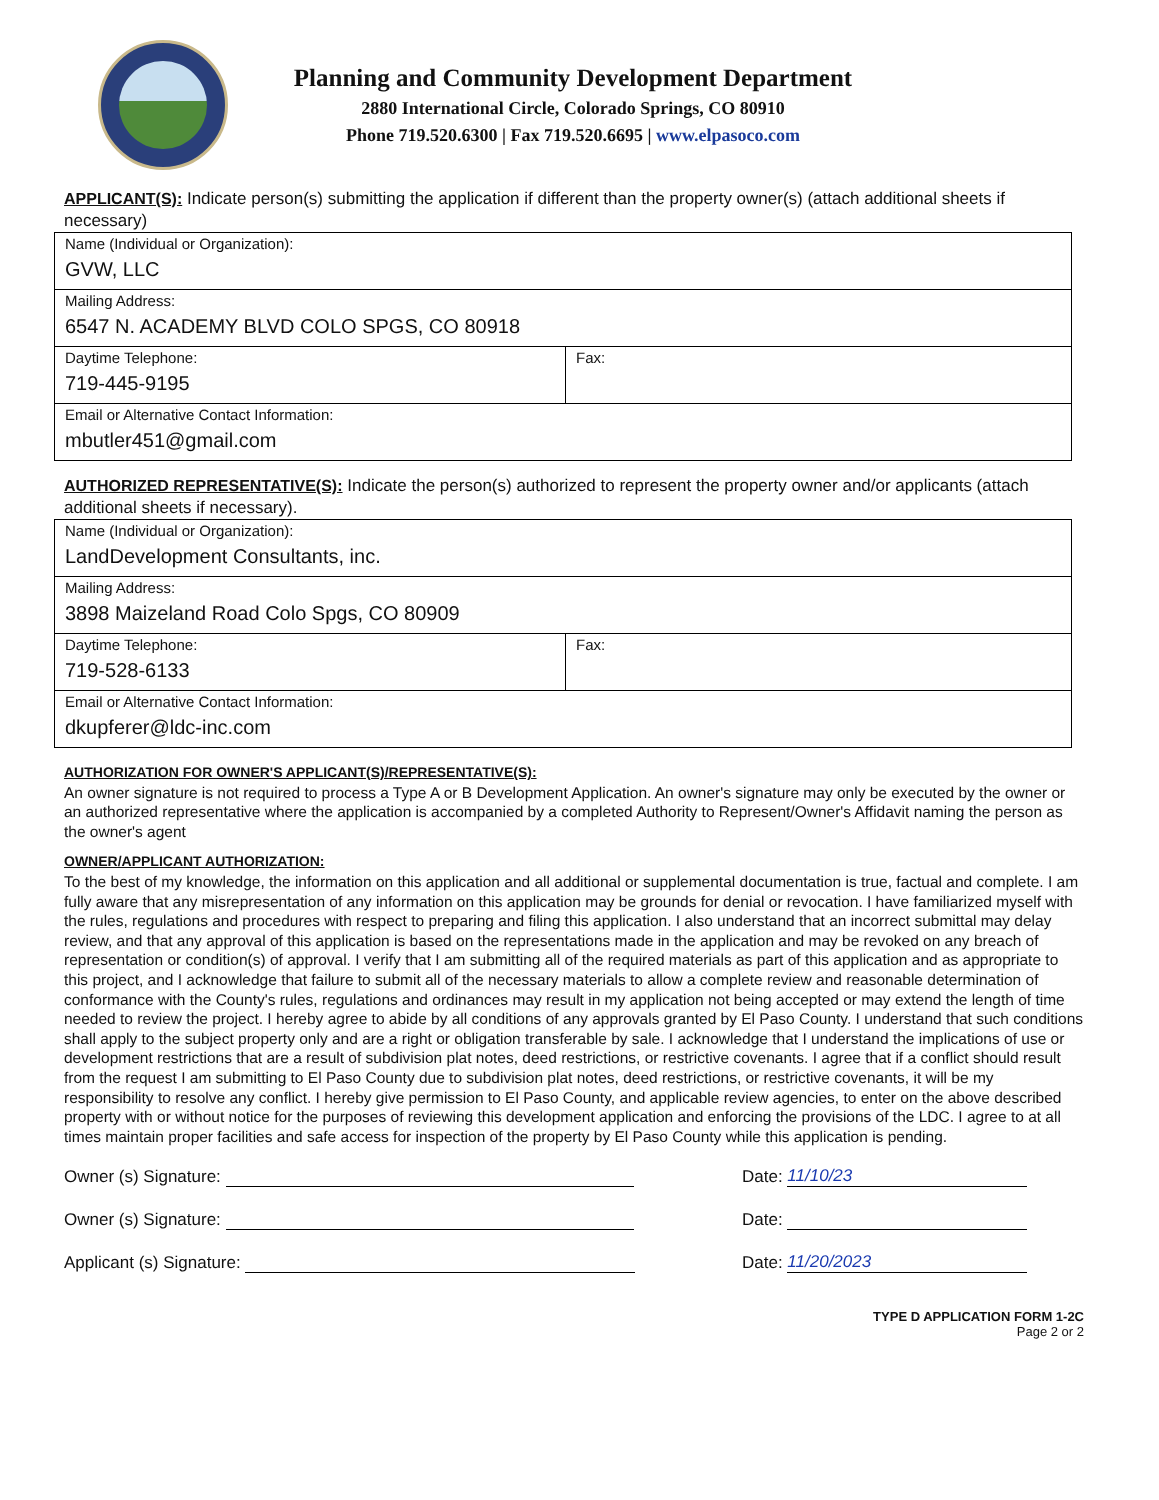Planning and Community Development Department
2880 International Circle, Colorado Springs, CO 80910
Phone 719.520.6300 | Fax 719.520.6695 | www.elpasoco.com
APPLICANT(S): Indicate person(s) submitting the application if different than the property owner(s) (attach additional sheets if necessary)
| Name (Individual or Organization): GVW, LLC | |
| Mailing Address: 6547 N. ACADEMY BLVD COLO SPGS, CO 80918 | |
| Daytime Telephone: 719-445-9195 | Fax: |
| Email or Alternative Contact Information: mbutler451@gmail.com | |
AUTHORIZED REPRESENTATIVE(S): Indicate the person(s) authorized to represent the property owner and/or applicants (attach additional sheets if necessary).
| Name (Individual or Organization): LandDevelopment Consultants, inc. | |
| Mailing Address: 3898 Maizeland Road Colo Spgs, CO 80909 | |
| Daytime Telephone: 719-528-6133 | Fax: |
| Email or Alternative Contact Information: dkupferer@ldc-inc.com | |
AUTHORIZATION FOR OWNER'S APPLICANT(S)/REPRESENTATIVE(S):
An owner signature is not required to process a Type A or B Development Application. An owner's signature may only be executed by the owner or an authorized representative where the application is accompanied by a completed Authority to Represent/Owner's Affidavit naming the person as the owner's agent
OWNER/APPLICANT AUTHORIZATION:
To the best of my knowledge, the information on this application and all additional or supplemental documentation is true, factual and complete. I am fully aware that any misrepresentation of any information on this application may be grounds for denial or revocation. I have familiarized myself with the rules, regulations and procedures with respect to preparing and filing this application. I also understand that an incorrect submittal may delay review, and that any approval of this application is based on the representations made in the application and may be revoked on any breach of representation or condition(s) of approval. I verify that I am submitting all of the required materials as part of this application and as appropriate to this project, and I acknowledge that failure to submit all of the necessary materials to allow a complete review and reasonable determination of conformance with the County's rules, regulations and ordinances may result in my application not being accepted or may extend the length of time needed to review the project. I hereby agree to abide by all conditions of any approvals granted by El Paso County. I understand that such conditions shall apply to the subject property only and are a right or obligation transferable by sale. I acknowledge that I understand the implications of use or development restrictions that are a result of subdivision plat notes, deed restrictions, or restrictive covenants. I agree that if a conflict should result from the request I am submitting to El Paso County due to subdivision plat notes, deed restrictions, or restrictive covenants, it will be my responsibility to resolve any conflict. I hereby give permission to El Paso County, and applicable review agencies, to enter on the above described property with or without notice for the purposes of reviewing this development application and enforcing the provisions of the LDC. I agree to at all times maintain proper facilities and safe access for inspection of the property by El Paso County while this application is pending.
Owner (s) Signature:
Owner (s) Signature:
Applicant (s) Signature:
Date: 11/10/23
Date:
Date: 11/20/2023
TYPE D APPLICATION FORM 1-2C
Page 2 or 2